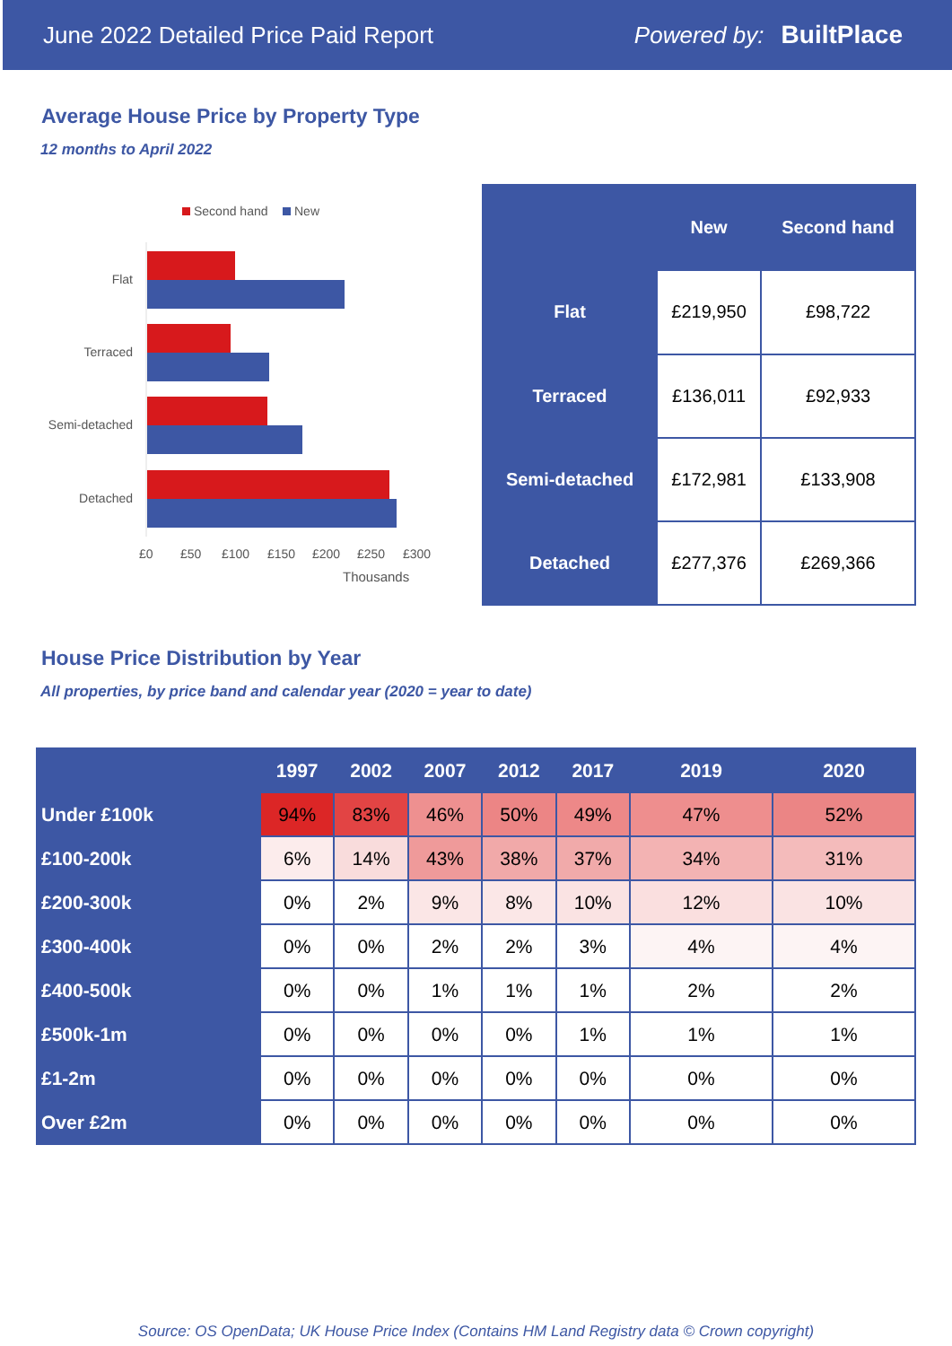June 2022 Detailed Price Paid Report Powered by: BuiltPlace
Average House Price by Property Type
12 months to April 2022
Second hand
New
Flat
Terraced
Semi-detached
Detached
£0
£50
£100
£150
£200
£250
£300
Thousands
| | New | Second hand |
| --- | --- | --- |
| Flat | £219,950 | £98,722 |
| Terraced | £136,011 | £92,933 |
| Semi-detached | £172,981 | £133,908 |
| Detached | £277,376 | £269,366 |
House Price Distribution by Year
All properties, by price band and calendar year (2020 = year to date)
| | 1997 | 2002 | 2007 | 2012 | 2017 | 2019 | 2020 |
| --- | --- | --- | --- | --- | --- | --- | --- |
| Under £100k | 94% | 83% | 46% | 50% | 49% | 47% | 52% |
| £100-200k | 6% | 14% | 43% | 38% | 37% | 34% | 31% |
| £200-300k | 0% | 2% | 9% | 8% | 10% | 12% | 10% |
| £300-400k | 0% | 0% | 2% | 2% | 3% | 4% | 4% |
| £400-500k | 0% | 0% | 1% | 1% | 1% | 2% | 2% |
| £500k-1m | 0% | 0% | 0% | 0% | 1% | 1% | 1% |
| £1-2m | 0% | 0% | 0% | 0% | 0% | 0% | 0% |
| Over £2m | 0% | 0% | 0% | 0% | 0% | 0% | 0% |
Source: OS OpenData; UK House Price Index (Contains HM Land Registry data © Crown copyright)